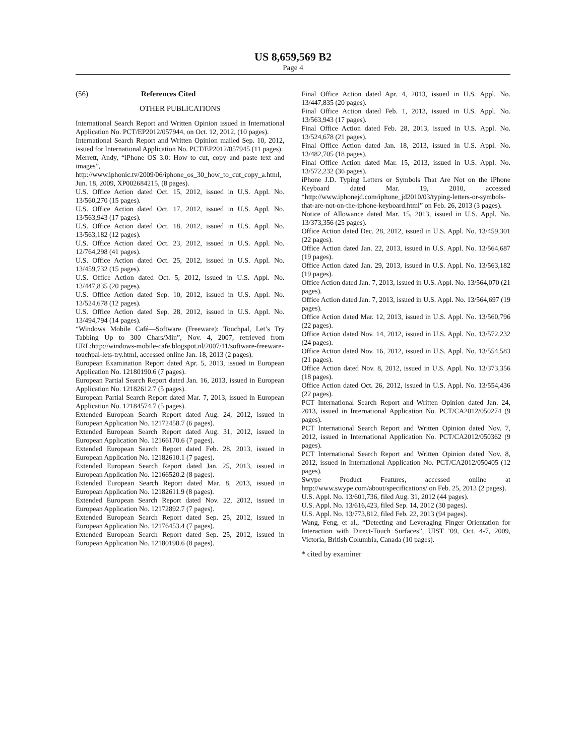US 8,659,569 B2
Page 4
(56) References Cited
OTHER PUBLICATIONS
International Search Report and Written Opinion issued in International Application No. PCT/EP2012/057944, on Oct. 12, 2012, (10 pages).
International Search Report and Written Opinion mailed Sep. 10, 2012, issued for International Application No. PCT/EP2012/057945 (11 pages).
Merrett, Andy, “iPhone OS 3.0: How to cut, copy and paste text and images”, http://www.iphonic.tv/2009/06/iphone_os_30_how_to_cut_copy_a.html, Jun. 18, 2009, XP002684215, (8 pages).
U.S. Office Action dated Oct. 15, 2012, issued in U.S. Appl. No. 13/560,270 (15 pages).
U.S. Office Action dated Oct. 17, 2012, issued in U.S. Appl. No. 13/563,943 (17 pages).
U.S. Office Action dated Oct. 18, 2012, issued in U.S. Appl. No. 13/563,182 (12 pages).
U.S. Office Action dated Oct. 23, 2012, issued in U.S. Appl. No. 12/764,298 (41 pages).
U.S. Office Action dated Oct. 25, 2012, issued in U.S. Appl. No. 13/459,732 (15 pages).
U.S. Office Action dated Oct. 5, 2012, issued in U.S. Appl. No. 13/447,835 (20 pages).
U.S. Office Action dated Sep. 10, 2012, issued in U.S. Appl. No. 13/524,678 (12 pages).
U.S. Office Action dated Sep. 28, 2012, issued in U.S. Appl. No. 13/494,794 (14 pages).
“Windows Mobile Café—Software (Freeware): Touchpal, Let’s Try Tabbing Up to 300 Chars/Min”, Nov. 4, 2007, retrieved from URL:http://windows-mobile-cafe.blogspot.nl/2007/11/software-freeware-touchpal-lets-try.html, accessed online Jan. 18, 2013 (2 pages).
European Examination Report dated Apr. 5, 2013, issued in European Application No. 12180190.6 (7 pages).
European Partial Search Report dated Jan. 16, 2013, issued in European Application No. 12182612.7 (5 pages).
European Partial Search Report dated Mar. 7, 2013, issued in European Application No. 12184574.7 (5 pages).
Extended European Search Report dated Aug. 24, 2012, issued in European Application No. 12172458.7 (6 pages).
Extended European Search Report dated Aug. 31, 2012, issued in European Application No. 12166170.6 (7 pages).
Extended European Search Report dated Feb. 28, 2013, issued in European Application No. 12182610.1 (7 pages).
Extended European Search Report dated Jan. 25, 2013, issued in European Application No. 12166520.2 (8 pages).
Extended European Search Report dated Mar. 8, 2013, issued in European Application No. 12182611.9 (8 pages).
Extended European Search Report dated Nov. 22, 2012, issued in European Application No. 12172892.7 (7 pages).
Extended European Search Report dated Sep. 25, 2012, issued in European Application No. 12176453.4 (7 pages).
Extended European Search Report dated Sep. 25, 2012, issued in European Application No. 12180190.6 (8 pages).
Final Office Action dated Apr. 4, 2013, issued in U.S. Appl. No. 13/447,835 (20 pages).
Final Office Action dated Feb. 1, 2013, issued in U.S. Appl. No. 13/563,943 (17 pages).
Final Office Action dated Feb. 28, 2013, issued in U.S. Appl. No. 13/524,678 (21 pages).
Final Office Action dated Jan. 18, 2013, issued in U.S. Appl. No. 13/482,705 (18 pages).
Final Office Action dated Mar. 15, 2013, issued in U.S. Appl. No. 13/572,232 (36 pages).
iPhone J.D. Typing Letters or Symbols That Are Not on the iPhone Keyboard dated Mar. 19, 2010, accessed “http://www.iphonejd.com/iphone_jd2010/03/typing-letters-or-symbols-that-are-not-on-the-iphone-keyboard.html” on Feb. 26, 2013 (3 pages).
Notice of Allowance dated Mar. 15, 2013, issued in U.S. Appl. No. 13/373,356 (25 pages).
Office Action dated Dec. 28, 2012, issued in U.S. Appl. No. 13/459,301 (22 pages).
Office Action dated Jan. 22, 2013, issued in U.S. Appl. No. 13/564,687 (19 pages).
Office Action dated Jan. 29, 2013, issued in U.S. Appl. No. 13/563,182 (19 pages).
Office Action dated Jan. 7, 2013, issued in U.S. Appl. No. 13/564,070 (21 pages).
Office Action dated Jan. 7, 2013, issued in U.S. Appl. No. 13/564,697 (19 pages).
Office Action dated Mar. 12, 2013, issued in U.S. Appl. No. 13/560,796 (22 pages).
Office Action dated Nov. 14, 2012, issued in U.S. Appl. No. 13/572,232 (24 pages).
Office Action dated Nov. 16, 2012, issued in U.S. Appl. No. 13/554,583 (21 pages).
Office Action dated Nov. 8, 2012, issued in U.S. Appl. No. 13/373,356 (18 pages).
Office Action dated Oct. 26, 2012, issued in U.S. Appl. No. 13/554,436 (22 pages).
PCT International Search Report and Written Opinion dated Jan. 24, 2013, issued in International Application No. PCT/CA2012/050274 (9 pages).
PCT International Search Report and Written Opinion dated Nov. 7, 2012, issued in International Application No. PCT/CA2012/050362 (9 pages).
PCT International Search Report and Written Opinion dated Nov. 8, 2012, issued in International Application No. PCT/CA2012/050405 (12 pages).
Swype Product Features, accessed online at http://www.swype.com/about/specifications/ on Feb. 25, 2013 (2 pages).
U.S. Appl. No. 13/601,736, filed Aug. 31, 2012 (44 pages).
U.S. Appl. No. 13/616,423, filed Sep. 14, 2012 (30 pages).
U.S. Appl. No. 13/773,812, filed Feb. 22, 2013 (94 pages).
Wang, Feng, et al., “Detecting and Leveraging Finger Orientation for Interaction with Direct-Touch Surfaces”, UIST ’09, Oct. 4-7, 2009, Victoria, British Columbia, Canada (10 pages).
* cited by examiner